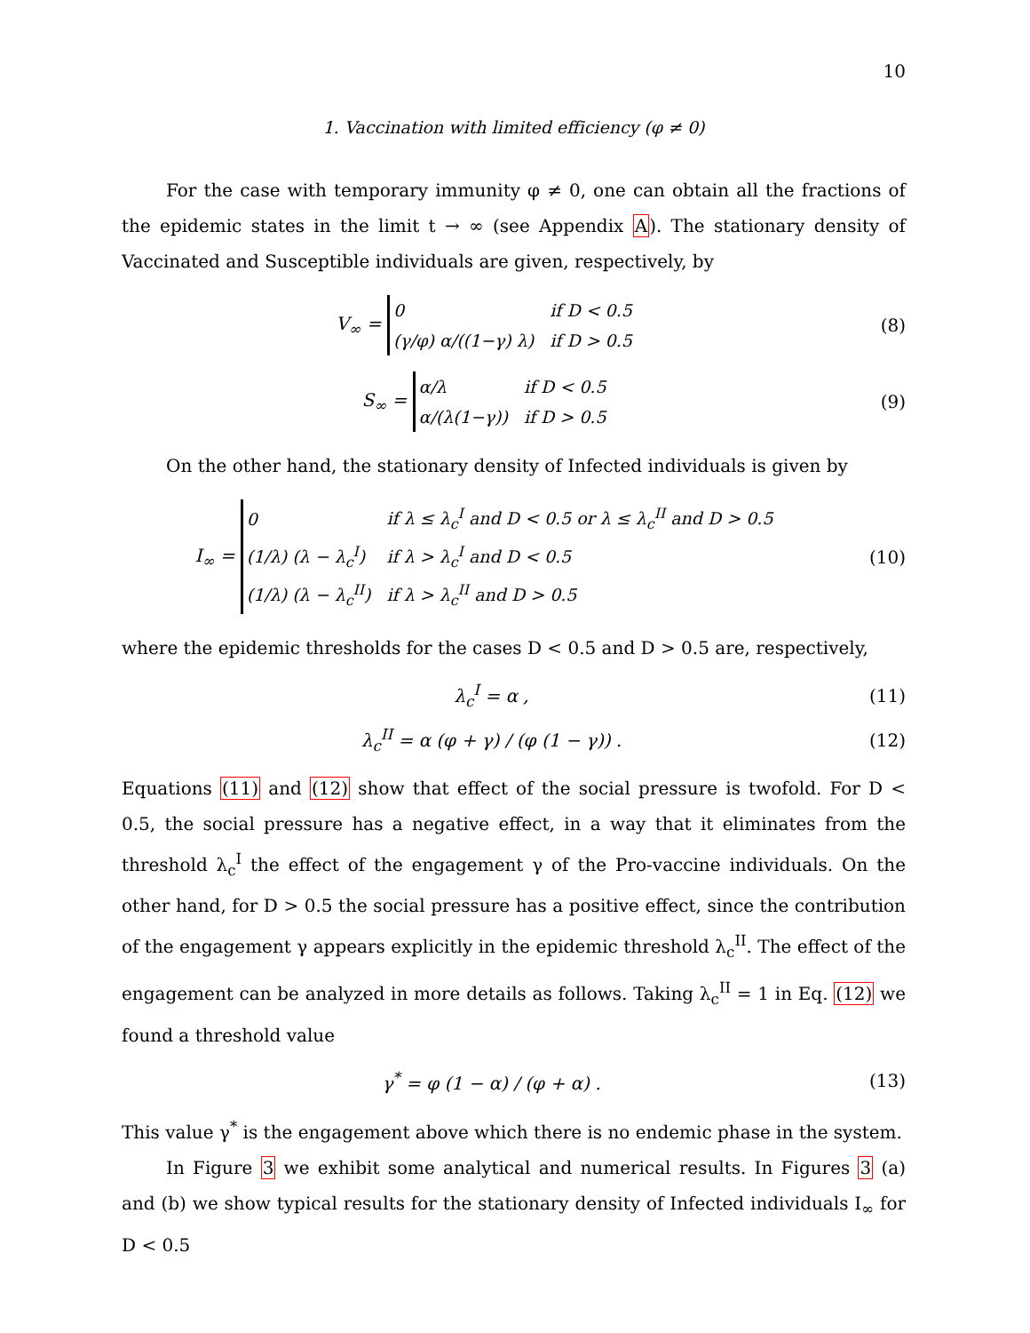10
1. Vaccination with limited efficiency (φ ≠ 0)
For the case with temporary immunity φ ≠ 0, one can obtain all the fractions of the epidemic states in the limit t → ∞ (see Appendix A). The stationary density of Vaccinated and Susceptible individuals are given, respectively, by
V<sub>∞</sub> =
| 0 | if D < 0.5 |
| (γ/φ) α/((1−γ) λ) | if D > 0.5 |
(8)
S<sub>∞</sub> =
| α/λ | if D < 0.5 |
| α/(λ(1−γ)) | if D > 0.5 |
(9)
On the other hand, the stationary density of Infected individuals is given by
I<sub>∞</sub> =
| 0 | if λ ≤ λ<sub>c</sub><sup>I</sup> and D < 0.5 or λ ≤ λ<sub>c</sub><sup>II</sup> and D > 0.5 |
| (1/λ) (λ − λ<sub>c</sub><sup>I</sup>) | if λ > λ<sub>c</sub><sup>I</sup> and D < 0.5 |
| (1/λ) (λ − λ<sub>c</sub><sup>II</sup>) | if λ > λ<sub>c</sub><sup>II</sup> and D > 0.5 |
(10)
where the epidemic thresholds for the cases D < 0.5 and D > 0.5 are, respectively,
λ<sub>c</sub><sup>I</sup> = α , (11)
λ<sub>c</sub><sup>II</sup> = α (φ + γ) / (φ (1 − γ)) .
(12)
Equations (11) and (12) show that effect of the social pressure is twofold. For D < 0.5, the social pressure has a negative effect, in a way that it eliminates from the threshold λ<sub>c</sub><sup>I</sup> the effect of the engagement γ of the Pro-vaccine individuals. On the other hand, for D > 0.5 the social pressure has a positive effect, since the contribution of the engagement γ appears explicitly in the epidemic threshold λ<sub>c</sub><sup>II</sup>. The effect of the engagement can be analyzed in more details as follows. Taking λ<sub>c</sub><sup>II</sup> = 1 in Eq. (12) we found a threshold value
γ<sup>*</sup> = φ (1 − α) / (φ + α) . (13)
This value γ<sup>*</sup> is the engagement above which there is no endemic phase in the system.
In Figure 3 we exhibit some analytical and numerical results. In Figures 3 (a) and (b) we show typical results for the stationary density of Infected individuals I<sub>∞</sub> for D < 0.5